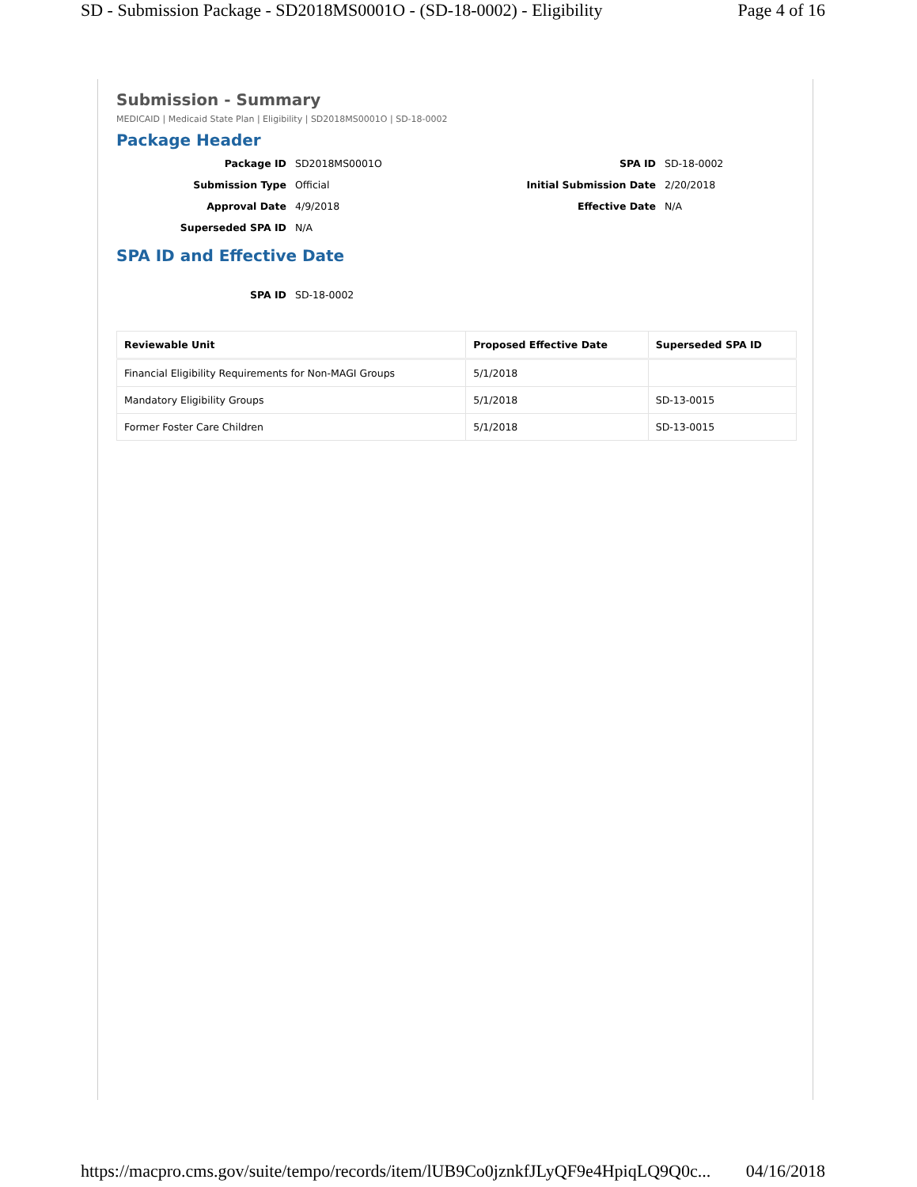SD - Submission Package - SD2018MS0001O - (SD-18-0002) - Eligibility Page 4 of 16
Submission - Summary
MEDICAID | Medicaid State Plan | Eligibility | SD2018MS0001O | SD-18-0002
Package Header
Package ID
SD2018MS0001O
SPA ID
SD-18-0002
Submission Type
Official
Initial Submission Date
2/20/2018
Approval Date
4/9/2018
Effective Date
N/A
Superseded SPA ID
N/A
SPA ID and Effective Date
SPA ID
SD-18-0002
| Reviewable Unit | Proposed Effective Date | Superseded SPA ID |
| --- | --- | --- |
| Financial Eligibility Requirements for Non-MAGI Groups | 5/1/2018 | |
| Mandatory Eligibility Groups | 5/1/2018 | SD-13-0015 |
| Former Foster Care Children | 5/1/2018 | SD-13-0015 |
https://macpro.cms.gov/suite/tempo/records/item/lUB9Co0jznkfJLyQF9e4HpiqLQ9Q0c... 04/16/2018